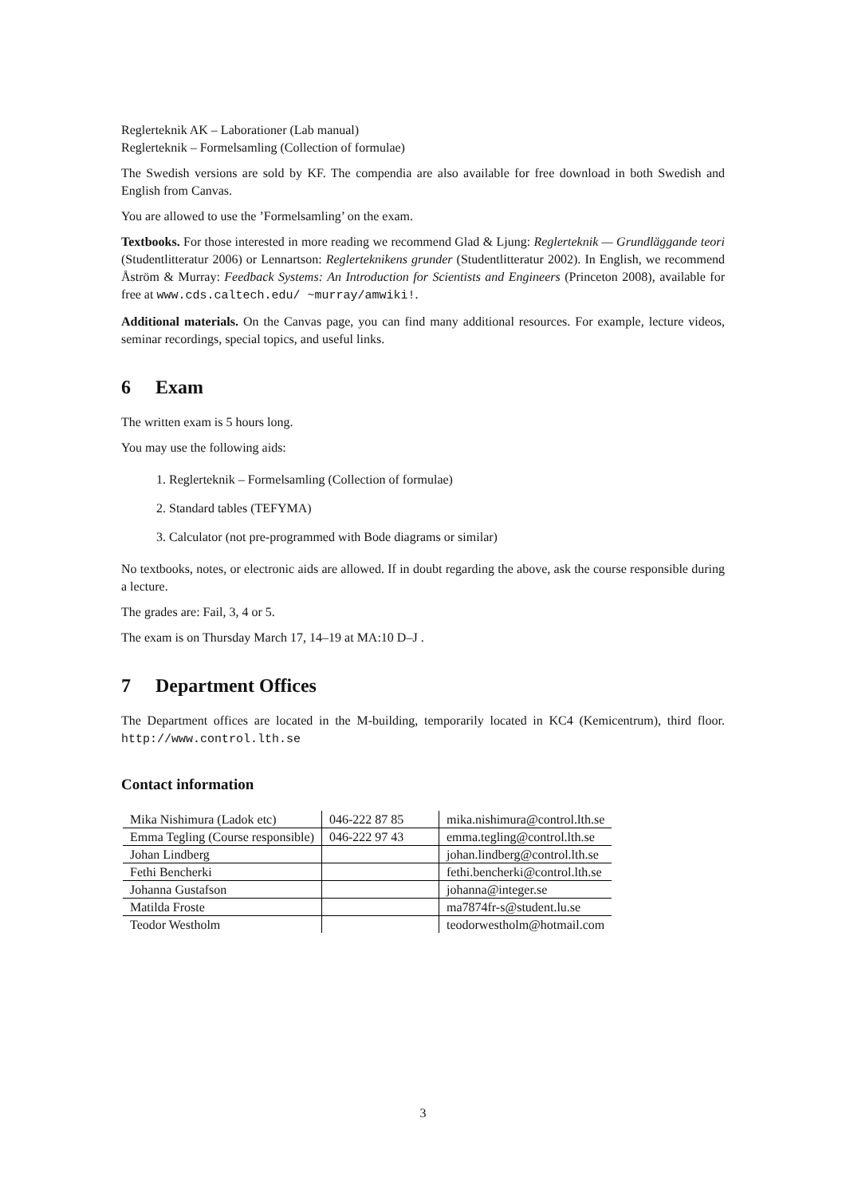Reglerteknik AK – Laborationer (Lab manual)
Reglerteknik – Formelsamling (Collection of formulae)
The Swedish versions are sold by KF. The compendia are also available for free download in both Swedish and English from Canvas.
You are allowed to use the ’Formelsamling’ on the exam.
Textbooks. For those interested in more reading we recommend Glad & Ljung: Reglerteknik — Grundläggande teori (Studentlitteratur 2006) or Lennartson: Reglerteknikens grunder (Studentlitteratur 2002). In English, we recommend Åström & Murray: Feedback Systems: An Introduction for Scientists and Engineers (Princeton 2008), available for free at www.cds.caltech.edu/ ~murray/amwiki!.
Additional materials. On the Canvas page, you can find many additional resources. For example, lecture videos, seminar recordings, special topics, and useful links.
6 Exam
The written exam is 5 hours long.
You may use the following aids:
1. Reglerteknik – Formelsamling (Collection of formulae)
2. Standard tables (TEFYMA)
3. Calculator (not pre-programmed with Bode diagrams or similar)
No textbooks, notes, or electronic aids are allowed. If in doubt regarding the above, ask the course responsible during a lecture.
The grades are: Fail, 3, 4 or 5.
The exam is on Thursday March 17, 14–19 at MA:10 D–J .
7 Department Offices
The Department offices are located in the M-building, temporarily located in KC4 (Kemicentrum), third floor. http://www.control.lth.se
Contact information
| Mika Nishimura (Ladok etc) | 046-222 87 85 | mika.nishimura@control.lth.se |
| Emma Tegling (Course responsible) | 046-222 97 43 | emma.tegling@control.lth.se |
| Johan Lindberg | | johan.lindberg@control.lth.se |
| Fethi Bencherki | | fethi.bencherki@control.lth.se |
| Johanna Gustafson | | johanna@integer.se |
| Matilda Froste | | ma7874fr-s@student.lu.se |
| Teodor Westholm | | teodorwestholm@hotmail.com |
3